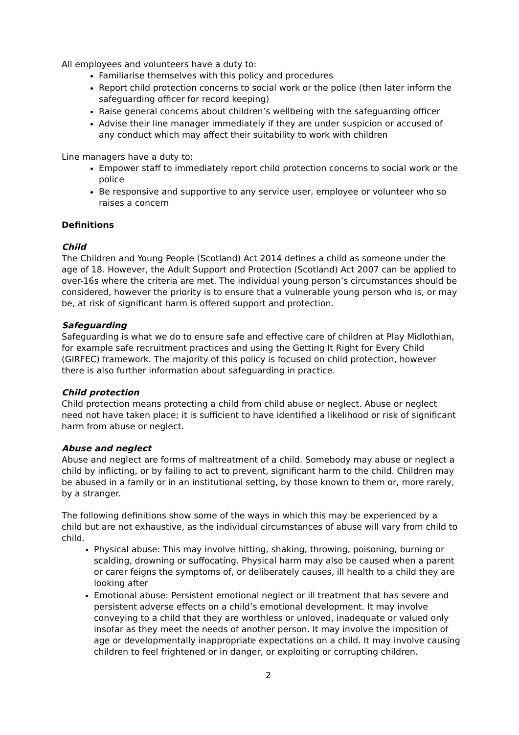All employees and volunteers have a duty to:
Familiarise themselves with this policy and procedures
Report child protection concerns to social work or the police (then later inform the safeguarding officer for record keeping)
Raise general concerns about children’s wellbeing with the safeguarding officer
Advise their line manager immediately if they are under suspicion or accused of any conduct which may affect their suitability to work with children
Line managers have a duty to:
Empower staff to immediately report child protection concerns to social work or the police
Be responsive and supportive to any service user, employee or volunteer who so raises a concern
Definitions
Child
The Children and Young People (Scotland) Act 2014 defines a child as someone under the age of 18. However, the Adult Support and Protection (Scotland) Act 2007 can be applied to over-16s where the criteria are met. The individual young person’s circumstances should be considered, however the priority is to ensure that a vulnerable young person who is, or may be, at risk of significant harm is offered support and protection.
Safeguarding
Safeguarding is what we do to ensure safe and effective care of children at Play Midlothian, for example safe recruitment practices and using the Getting It Right for Every Child (GIRFEC) framework. The majority of this policy is focused on child protection, however there is also further information about safeguarding in practice.
Child protection
Child protection means protecting a child from child abuse or neglect. Abuse or neglect need not have taken place; it is sufficient to have identified a likelihood or risk of significant harm from abuse or neglect.
Abuse and neglect
Abuse and neglect are forms of maltreatment of a child. Somebody may abuse or neglect a child by inflicting, or by failing to act to prevent, significant harm to the child. Children may be abused in a family or in an institutional setting, by those known to them or, more rarely, by a stranger.
The following definitions show some of the ways in which this may be experienced by a child but are not exhaustive, as the individual circumstances of abuse will vary from child to child.
Physical abuse: This may involve hitting, shaking, throwing, poisoning, burning or scalding, drowning or suffocating. Physical harm may also be caused when a parent or carer feigns the symptoms of, or deliberately causes, ill health to a child they are looking after
Emotional abuse: Persistent emotional neglect or ill treatment that has severe and persistent adverse effects on a child’s emotional development. It may involve conveying to a child that they are worthless or unloved, inadequate or valued only insofar as they meet the needs of another person. It may involve the imposition of age or developmentally inappropriate expectations on a child. It may involve causing children to feel frightened or in danger, or exploiting or corrupting children.
2